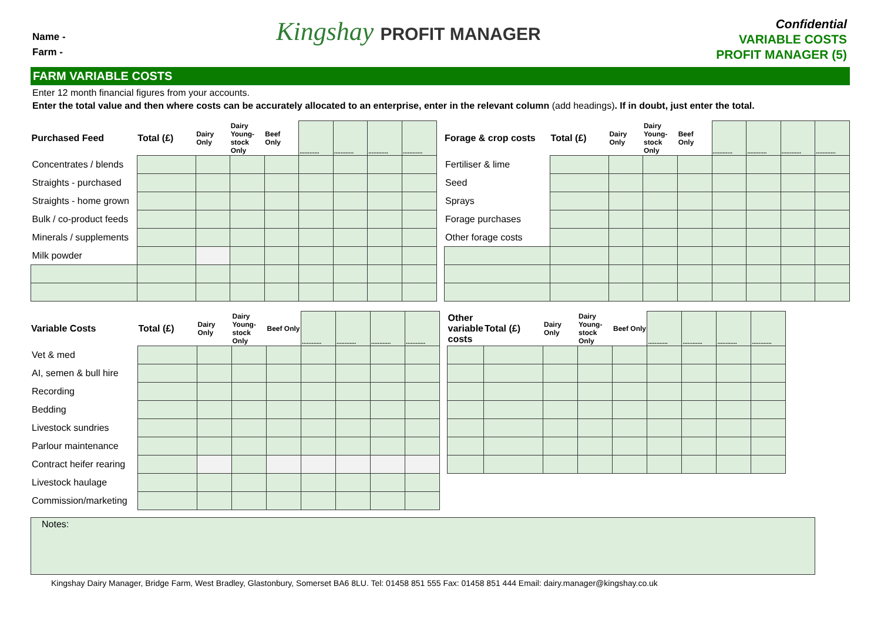Name -
Farm -
Kingshay PROFIT MANAGER
Confidential
VARIABLE COSTS
PROFIT MANAGER (5)
FARM VARIABLE COSTS
Enter 12 month financial figures from your accounts.
Enter the total value and then where costs can be accurately allocated to an enterprise, enter in the relevant column (add headings). If in doubt, just enter the total.
| Purchased Feed | Total (£) | Dairy Only | Dairy Young-stock Only | Beef Only | ............ | ............ | ............ | ............ |
| --- | --- | --- | --- | --- | --- | --- | --- | --- |
| Concentrates / blends | | | | | | | | |
| Straights - purchased | | | | | | | | |
| Straights - home grown | | | | | | | | |
| Bulk / co-product feeds | | | | | | | | |
| Minerals / supplements | | | | | | | | |
| Milk powder | | | | | | | | |
| Forage & crop costs | Total (£) | Dairy Only | Dairy Young-stock Only | Beef Only | ............ | ............ | ............ | ............ |
| --- | --- | --- | --- | --- | --- | --- | --- | --- |
| Fertiliser & lime | | | | | | | | |
| Seed | | | | | | | | |
| Sprays | | | | | | | | |
| Forage purchases | | | | | | | | |
| Other forage costs | | | | | | | | |
| Variable Costs | Total (£) | Dairy Only | Dairy Young-stock Only | Beef Only | ............ | ............ | ............ | ............ |
| --- | --- | --- | --- | --- | --- | --- | --- | --- |
| Vet & med | | | | | | | | |
| AI, semen & bull hire | | | | | | | | |
| Recording | | | | | | | | |
| Bedding | | | | | | | | |
| Livestock sundries | | | | | | | | |
| Parlour maintenance | | | | | | | | |
| Contract heifer rearing | | | | | | | | |
| Livestock haulage | | | | | | | | |
| Commission/marketing | | | | | | | | |
| Other variable costs | Total (£) | Dairy Only | Dairy Young-stock Only | Beef Only | ............ | ............ | ............ | ............ |
| --- | --- | --- | --- | --- | --- | --- | --- | --- |
Notes:
Kingshay Dairy Manager, Bridge Farm, West Bradley, Glastonbury, Somerset BA6 8LU. Tel: 01458 851 555 Fax: 01458 851 444 Email: dairy.manager@kingshay.co.uk